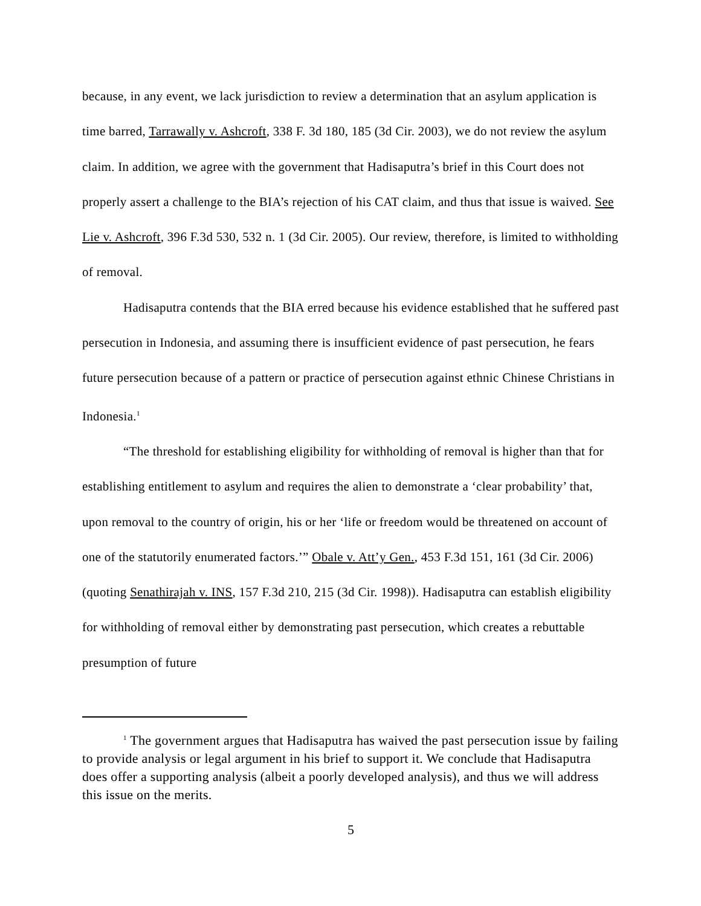because, in any event, we lack jurisdiction to review a determination that an asylum application is time barred, Tarrawally v. Ashcroft, 338 F. 3d 180, 185 (3d Cir. 2003), we do not review the asylum claim. In addition, we agree with the government that Hadisaputra’s brief in this Court does not properly assert a challenge to the BIA’s rejection of his CAT claim, and thus that issue is waived. See Lie v. Ashcroft, 396 F.3d 530, 532 n. 1 (3d Cir. 2005). Our review, therefore, is limited to withholding of removal.
Hadisaputra contends that the BIA erred because his evidence established that he suffered past persecution in Indonesia, and assuming there is insufficient evidence of past persecution, he fears future persecution because of a pattern or practice of persecution against ethnic Chinese Christians in Indonesia.<sup>1</sup>
“The threshold for establishing eligibility for withholding of removal is higher than that for establishing entitlement to asylum and requires the alien to demonstrate a ‘clear probability’ that, upon removal to the country of origin, his or her ‘life or freedom would be threatened on account of one of the statutorily enumerated factors.’” Obale v. Att’y Gen., 453 F.3d 151, 161 (3d Cir. 2006) (quoting Senathirajah v. INS, 157 F.3d 210, 215 (3d Cir. 1998)). Hadisaputra can establish eligibility for withholding of removal either by demonstrating past persecution, which creates a rebuttable presumption of future
<sup>1</sup> The government argues that Hadisaputra has waived the past persecution issue by failing to provide analysis or legal argument in his brief to support it. We conclude that Hadisaputra does offer a supporting analysis (albeit a poorly developed analysis), and thus we will address this issue on the merits.
5